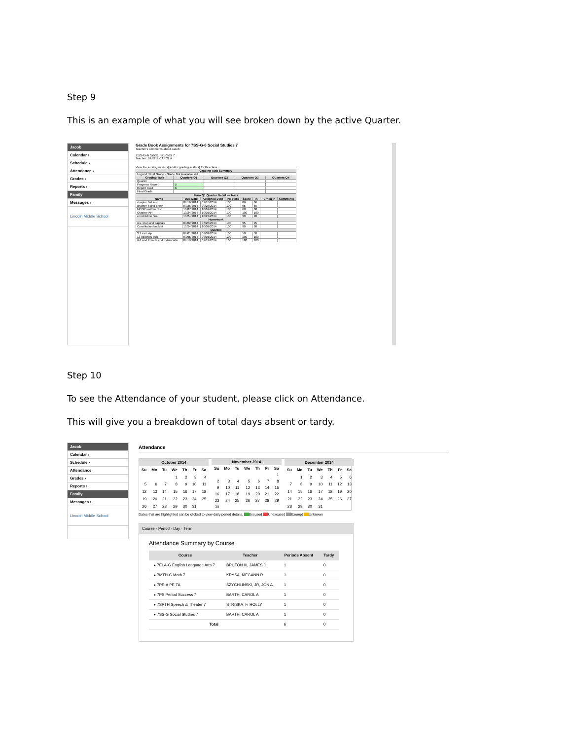Step 9
This is an example of what you will see broken down by the active Quarter.
Jacob
Calendar ›
Schedule ›
Attendance ›
Grades ›
Reports ›
Family
Messages ›
Lincoln Middle School
Grade Book Assignments for 7SS-G-6 Social Studies 7
Teacher's comments about Jacob:
7SS-G-6 Social Studies 7
Teacher: BARTH, CAROL A
View the scoring rubric(s) and/or grading scale(s) for this class.
| Grading Task Summary | | | | |
| --- | --- | --- | --- | --- |
| Legend: Final Grade · Grade Not Available Yet | | | | |
| Grading Task | Quarters Q1 | Quarters Q2 | Quarters Q3 | Quarters Q4 |
| Quarter | | | | |
| Progress Report | B | | | |
| Report Card | B | | | |
| Final Grade | | | | |
| Term Q1 Quarter Detail — Tests | | | | | | | |
| --- | --- | --- | --- | --- | --- | --- | --- |
| Name | Due Date | Assigned Date | Pts Poss | Score | % | Turned In | Comments |
| chapter 3/4 test | 09/16/2014 | 09/16/2014 | 100 | 86 | 86 | | |
| chapter 5 and 6 test | 09/25/2014 | 09/25/2014 | 100 | 65 | 65 | | |
| MBSID written test | 10/07/2014 | 10/07/2014 | 100 | 68 | 68 | | |
| October AR | 10/24/2014 | 10/01/2014 | 100 | 100 | 100 | | |
| constitution final | 10/24/2014 | 10/24/2014 | 100 | 90 | 90 | | |
| Homework | | | | | | | |
| u.s. map and capitals | 09/02/2014 | 08/28/2014 | 100 | 95 | 95 | | |
| Constitution booklet | 10/24/2014 | 10/01/2014 | 100 | 90 | 90 | | |
| Quizzes | | | | | | | |
| 3.1 exit slip | 09/01/2014 | 09/01/2014 | 100 | 50 | 50 | | |
| 13 colonies quiz | 09/05/2014 | 09/01/2014 | 100 | 100 | 100 | | |
| 6-1 and French and Indian War | 09/19/2014 | 09/19/2014 | 100 | 100 | 100 | | |
Step 10
To see the Attendance of your student, please click on Attendance.
This will give you a breakdown of total days absent or tardy.
Jacob
Calendar ›
Schedule ›
Attendance
Grades ›
Reports ›
Family
Messages ›
Lincoln Middle School
Attendance
| October 2014 | | | | | | |
| --- | --- | --- | --- | --- | --- | --- |
| Su | Mo | Tu | We | Th | Fr | Sa |
| | | | 1 | 2 | 3 | 4 |
| 5 | 6 | 7 | 8 | 9 | 10 | 11 |
| 12 | 13 | 14 | 15 | 16 | 17 | 18 |
| 19 | 20 | 21 | 22 | 23 | 24 | 25 |
| 26 | 27 | 28 | 29 | 30 | 31 | |
| November 2014 | | | | | | |
| --- | --- | --- | --- | --- | --- | --- |
| Su | Mo | Tu | We | Th | Fr | Sa |
| | | | | | | 1 |
| 2 | 3 | 4 | 5 | 6 | 7 | 8 |
| 9 | 10 | 11 | 12 | 13 | 14 | 15 |
| 16 | 17 | 18 | 19 | 20 | 21 | 22 |
| 23 | 24 | 25 | 26 | 27 | 28 | 29 |
| 30 | | | | | | |
| December 2014 | | | | | | |
| --- | --- | --- | --- | --- | --- | --- |
| Su | Mo | Tu | We | Th | Fr | Sa |
| | 1 | 2 | 3 | 4 | 5 | 6 |
| 7 | 8 | 9 | 10 | 11 | 12 | 13 |
| 14 | 15 | 16 | 17 | 18 | 19 | 20 |
| 21 | 22 | 23 | 24 | 25 | 26 | 27 |
| 28 | 29 | 30 | 31 | | | |
Dates that are highlighted can be clicked to view daily period details. Excused Unexcused Exempt Unknown
Course · Period · Day · Term
Attendance Summary by Course
| Course | Teacher | Periods Absent | Tardy |
| --- | --- | --- | --- |
| ▸ 7ELA-G English Language Arts 7 | BRUTON III, JAMES J | 1 | 0 |
| ▸ 7MTH-G Math 7 | KRYSA, MEGANN R | 1 | 0 |
| ▸ 7PE-A PE 7A | SZYCHLINSKI, JR, JON A | 1 | 0 |
| ▸ 7PS Period Success 7 | BARTH, CAROL A | 1 | 0 |
| ▸ 7SPTH Speech & Theater 7 | STRISKA, F. HOLLY | 1 | 0 |
| ▸ 7SS-G Social Studies 7 | BARTH, CAROL A | 1 | 0 |
| Total | | 6 | 0 |